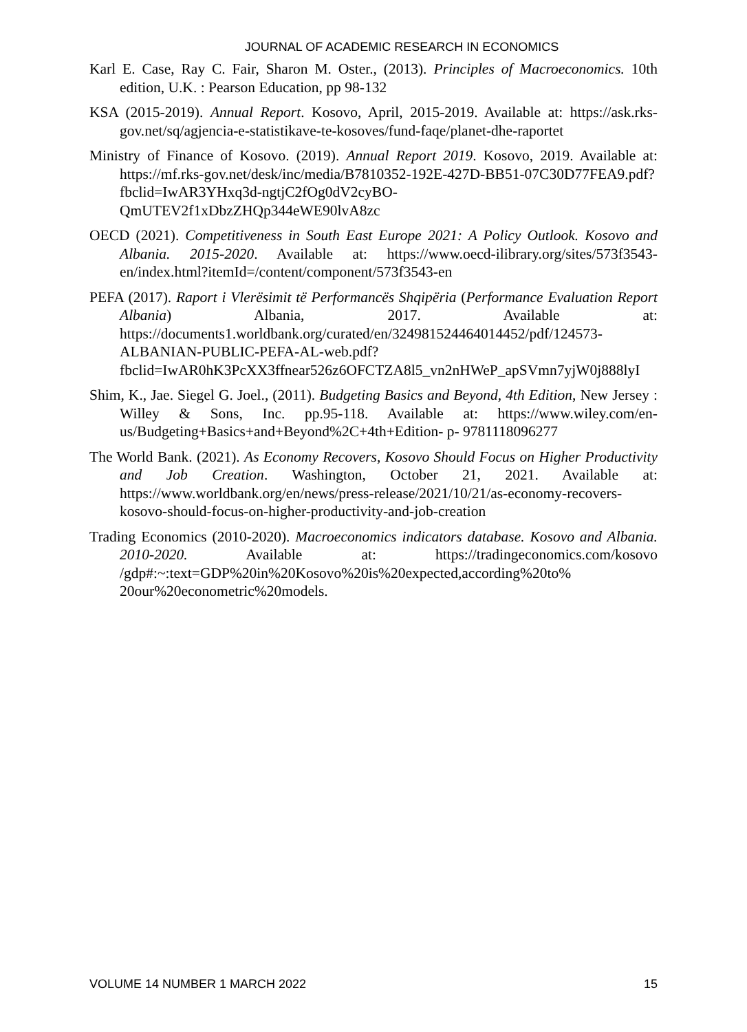JOURNAL OF ACADEMIC RESEARCH IN ECONOMICS
Karl E. Case, Ray C. Fair, Sharon M. Oster., (2013). Principles of Macroeconomics. 10th edition, U.K. : Pearson Education, pp 98-132
KSA (2015-2019). Annual Report. Kosovo, April, 2015-2019. Available at: https://ask.rks-gov.net/sq/agjencia-e-statistikave-te-kosoves/fund-faqe/planet-dhe-raportet
Ministry of Finance of Kosovo. (2019). Annual Report 2019. Kosovo, 2019. Available at: https://mf.rks-gov.net/desk/inc/media/B7810352-192E-427D-BB51-07C30D77FEA9.pdf?fbclid=IwAR3YHxq3d-ngtjC2fOg0dV2cyBO-QmUTEV2f1xDbzZHQp344eWE90lvA8zc
OECD (2021). Competitiveness in South East Europe 2021: A Policy Outlook. Kosovo and Albania. 2015-2020. Available at: https://www.oecd-ilibrary.org/sites/573f3543-en/index.html?itemId=/content/component/573f3543-en
PEFA (2017). Raport i Vlerësimit të Performancës Shqipëria (Performance Evaluation Report Albania) Albania, 2017. Available at: https://documents1.worldbank.org/curated/en/324981524464014452/pdf/124573-ALBANIAN-PUBLIC-PEFA-AL-web.pdf?fbclid=IwAR0hK3PcXX3ffnear526z6OFCTZA8l5_vn2nHWeP_apSVmn7yjW0j888lyI
Shim, K., Jae. Siegel G. Joel., (2011). Budgeting Basics and Beyond, 4th Edition, New Jersey : Willey & Sons, Inc. pp.95-118. Available at: https://www.wiley.com/en-us/Budgeting+Basics+and+Beyond%2C+4th+Edition- p- 9781118096277
The World Bank. (2021). As Economy Recovers, Kosovo Should Focus on Higher Productivity and Job Creation. Washington, October 21, 2021. Available at: https://www.worldbank.org/en/news/press-release/2021/10/21/as-economy-recovers-kosovo-should-focus-on-higher-productivity-and-job-creation
Trading Economics (2010-2020). Macroeconomics indicators database. Kosovo and Albania. 2010-2020. Available at: https://tradingeconomics.com/kosovo /gdp#:~:text=GDP%20in%20Kosovo%20is%20expected,according%20to% 20our%20econometric%20models.
VOLUME 14 NUMBER 1 MARCH 2022 15